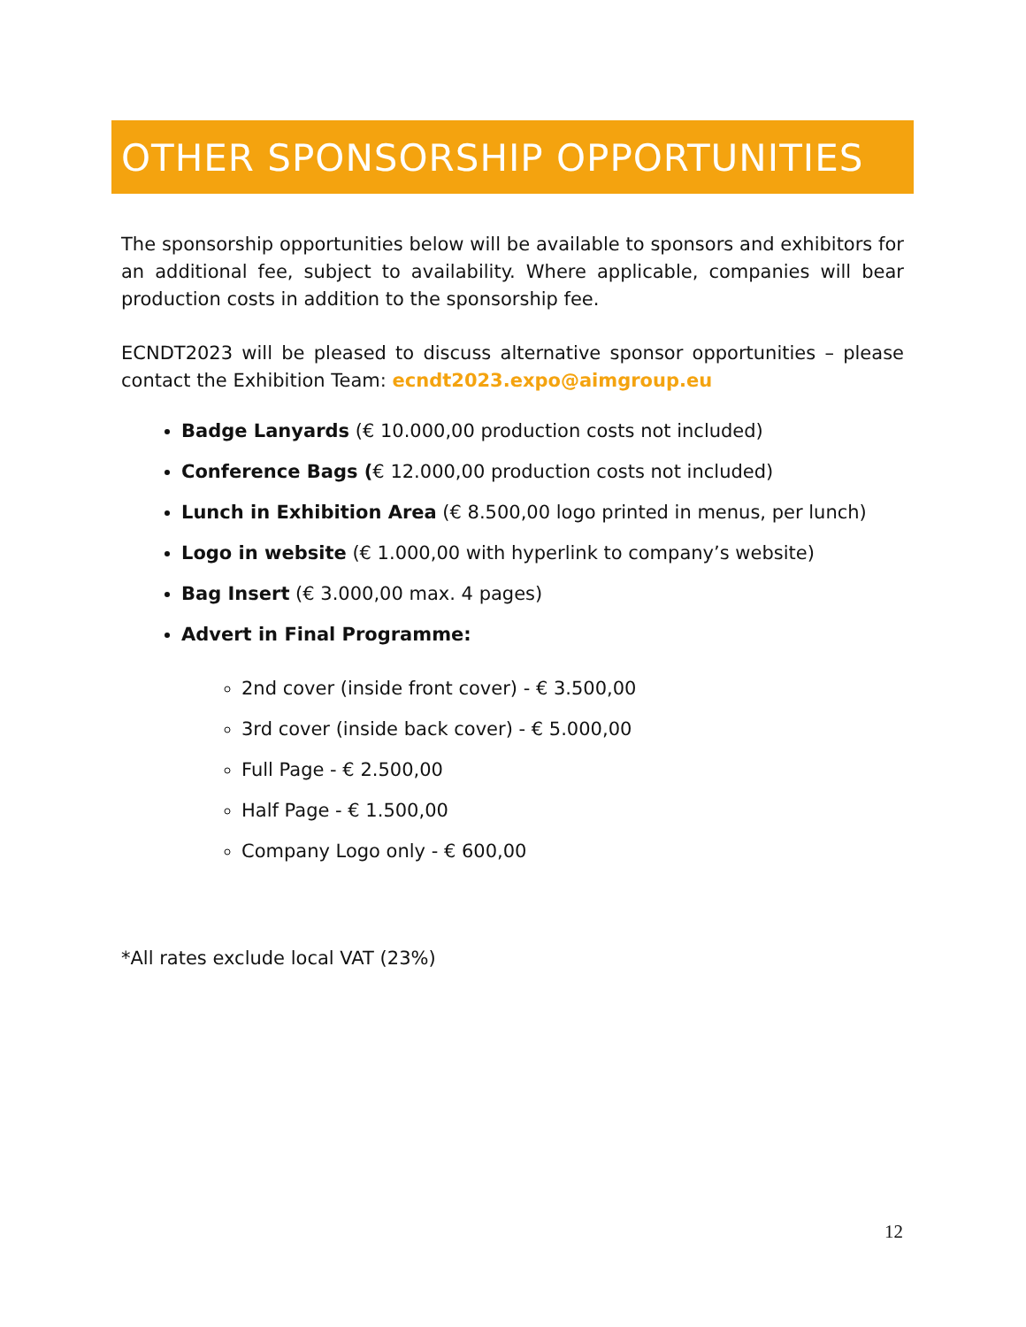OTHER SPONSORSHIP OPPORTUNITIES
The sponsorship opportunities below will be available to sponsors and exhibitors for an additional fee, subject to availability. Where applicable, companies will bear production costs in addition to the sponsorship fee.
ECNDT2023 will be pleased to discuss alternative sponsor opportunities – please contact the Exhibition Team: ecndt2023.expo@aimgroup.eu
Badge Lanyards (€ 10.000,00 production costs not included)
Conference Bags (€ 12.000,00 production costs not included)
Lunch in Exhibition Area (€ 8.500,00 logo printed in menus, per lunch)
Logo in website (€ 1.000,00 with hyperlink to company’s website)
Bag Insert (€ 3.000,00 max. 4 pages)
Advert in Final Programme:
2nd cover (inside front cover) - € 3.500,00
3rd cover (inside back cover) - € 5.000,00
Full Page - € 2.500,00
Half Page - € 1.500,00
Company Logo only - € 600,00
*All rates exclude local VAT (23%)
12